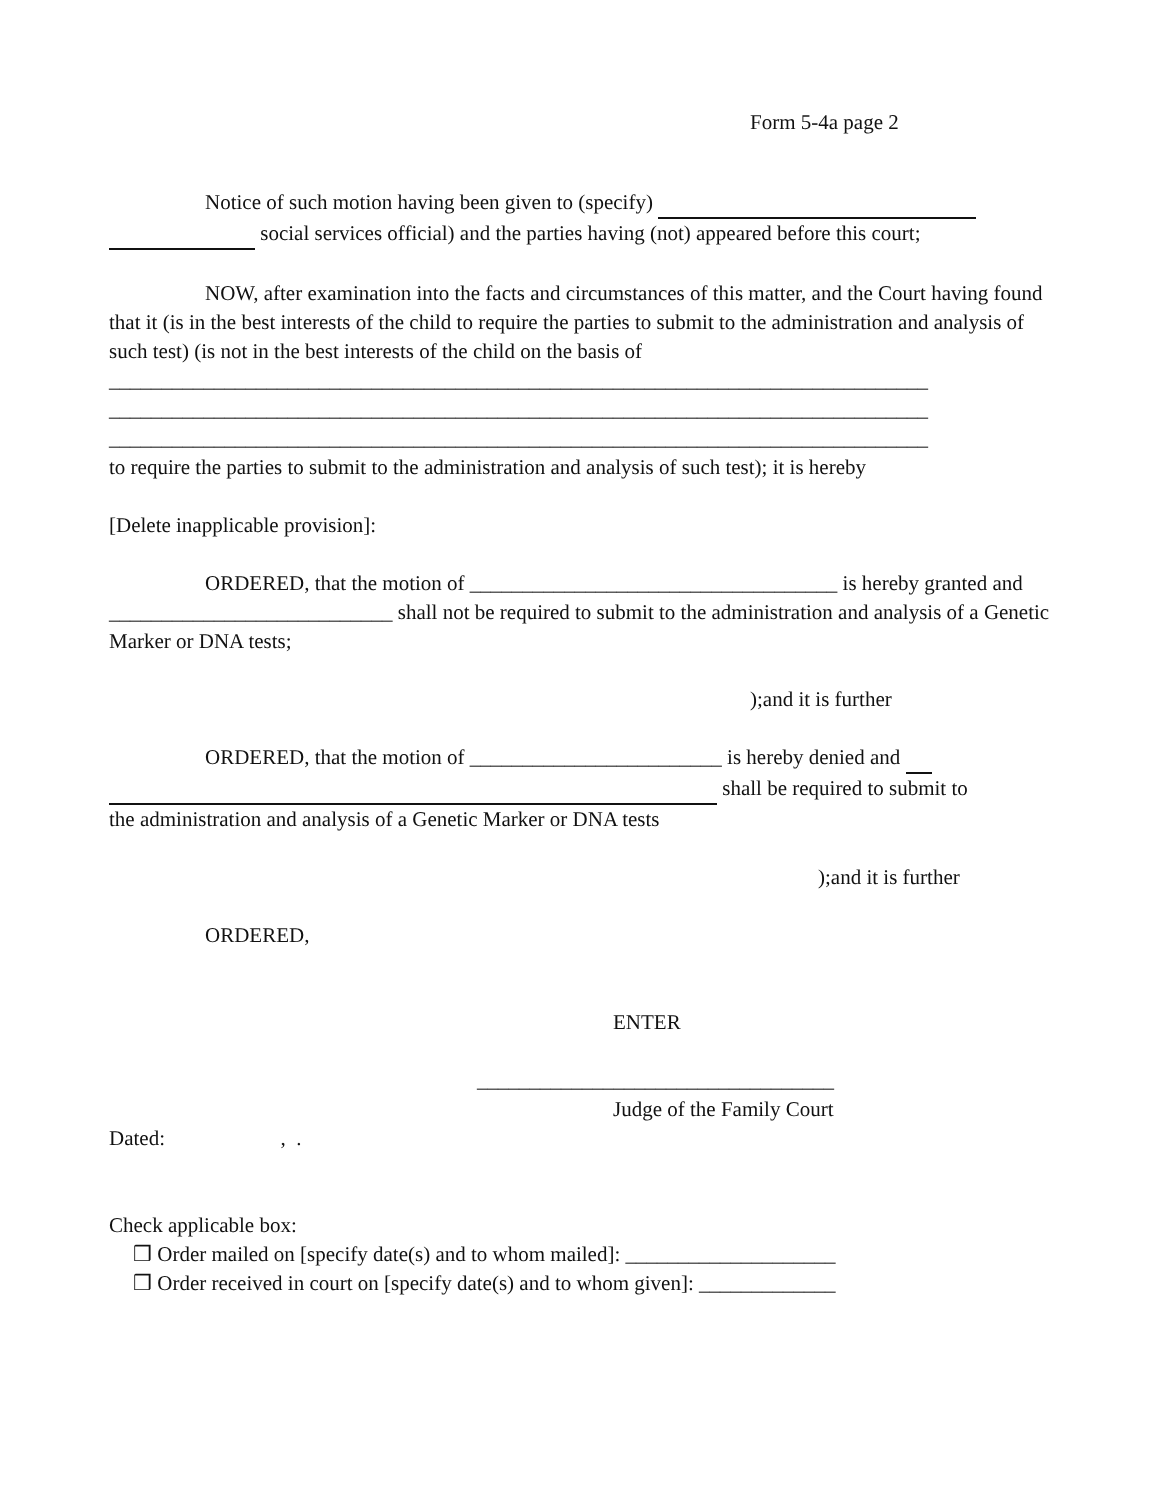Form 5-4a page 2
Notice of such motion having been given to (specify)
social services official) and the parties having (not) appeared before this court;
NOW, after examination into the facts and circumstances of this matter, and the Court having found that it (is in the best interests of the child to require the parties to submit to the administration and analysis of such test) (is not in the best interests of the child on the basis of ______________________________________________________________________________
______________________________________________________________________________
______________________________________________________________________________
to require the parties to submit to the administration and analysis of such test); it is hereby
[Delete inapplicable provision]:
ORDERED, that the motion of ___________________________________ is hereby granted and ___________________________ shall not be required to submit to the administration and analysis of a Genetic Marker or DNA tests;
);and it is further
ORDERED, that the motion of ________________________ is hereby denied and
shall be required to submit to
the administration and analysis of a Genetic Marker or DNA tests
);and it is further
ORDERED,
ENTER
__________________________________
Judge of the Family Court
Dated: , .
Check applicable box:
❒ Order mailed on [specify date(s) and to whom mailed]: ____________________
❒ Order received in court on [specify date(s) and to whom given]: _____________